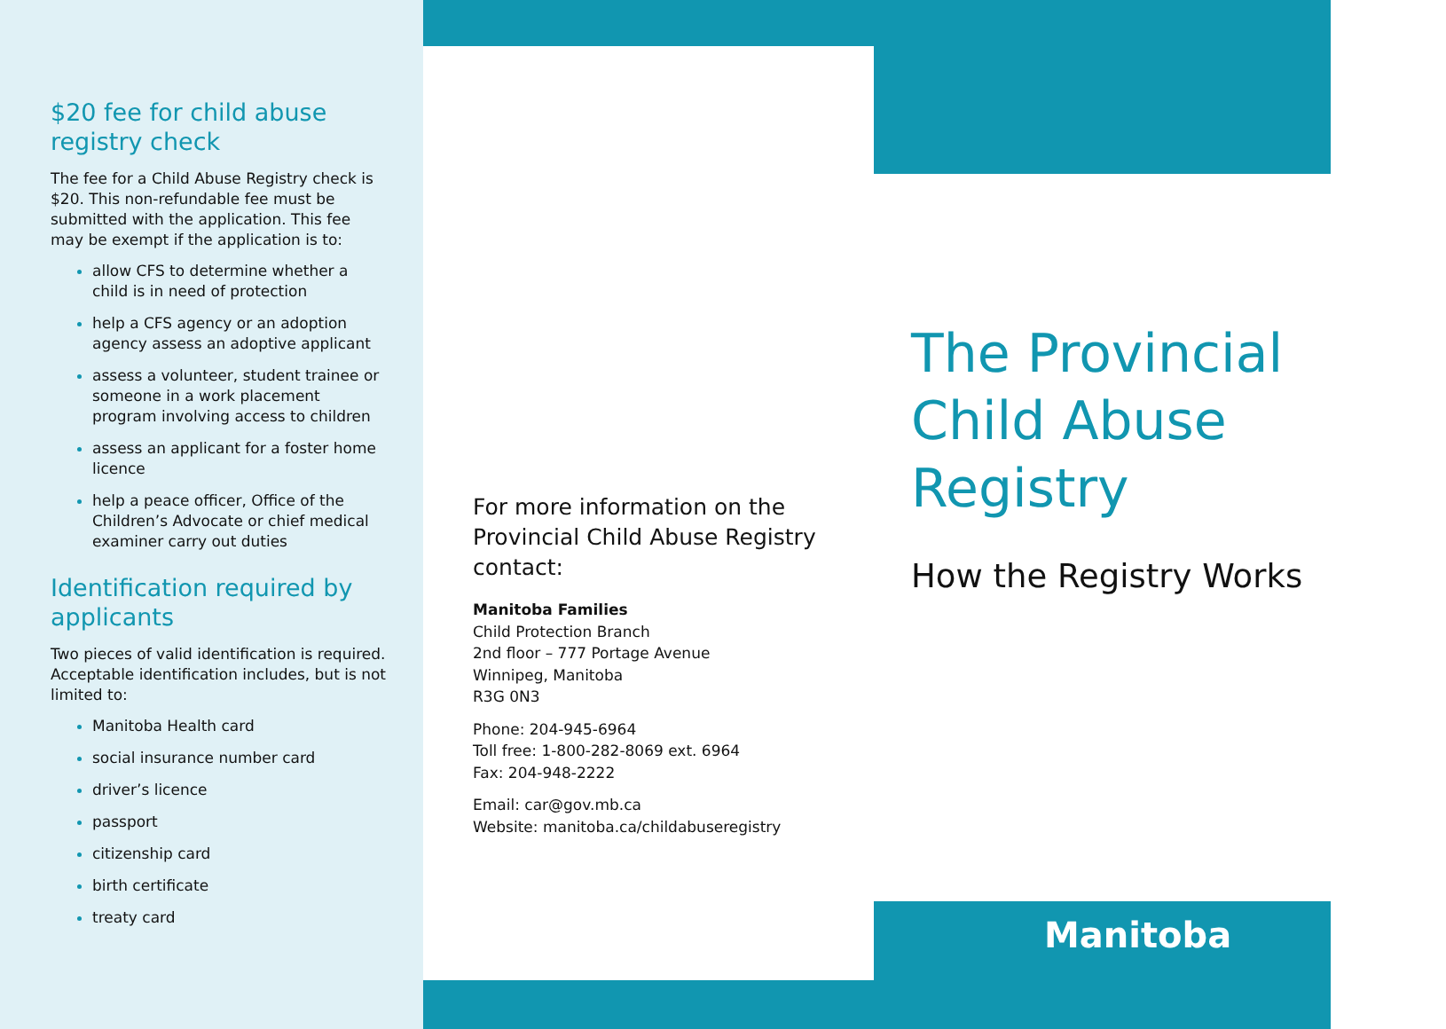$20 fee for child abuse registry check
The fee for a Child Abuse Registry check is $20. This non-refundable fee must be submitted with the application. This fee may be exempt if the application is to:
allow CFS to determine whether a child is in need of protection
help a CFS agency or an adoption agency assess an adoptive applicant
assess a volunteer, student trainee or someone in a work placement program involving access to children
assess an applicant for a foster home licence
help a peace officer, Office of the Children’s Advocate or chief medical examiner carry out duties
Identification required by applicants
Two pieces of valid identification is required. Acceptable identification includes, but is not limited to:
Manitoba Health card
social insurance number card
driver’s licence
passport
citizenship card
birth certificate
treaty card
For more information on the Provincial Child Abuse Registry contact:
Manitoba Families
Child Protection Branch
2nd floor – 777 Portage Avenue
Winnipeg, Manitoba
R3G 0N3
Phone: 204-945-6964
Toll free: 1-800-282-8069 ext. 6964
Fax: 204-948-2222
Email: car@gov.mb.ca
Website: manitoba.ca/childabuseregistry
The Provincial Child Abuse Registry
How the Registry Works
Manitoba